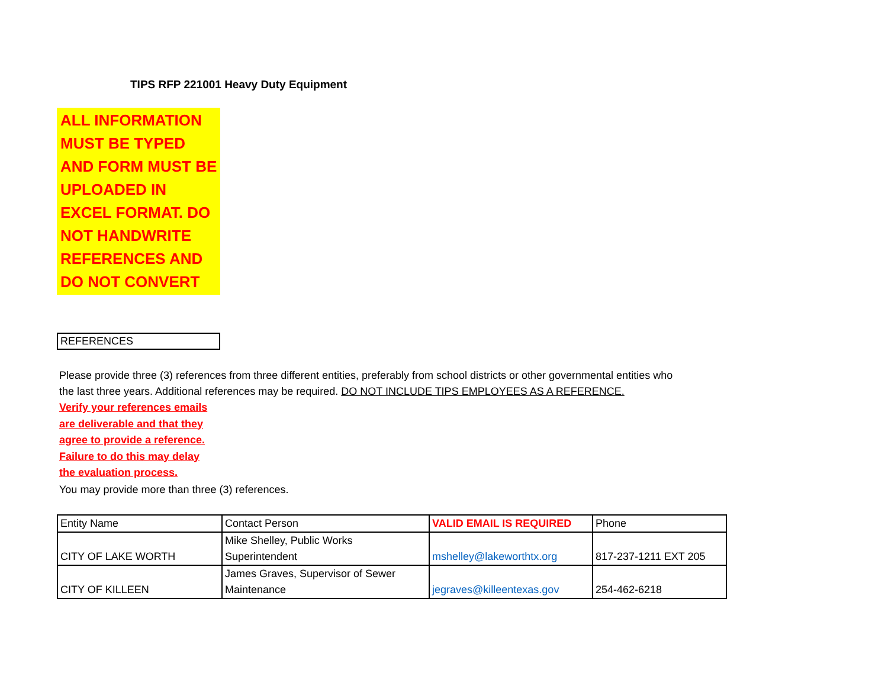TIPS RFP 221001 Heavy Duty Equipment
ALL INFORMATION MUST BE TYPED AND FORM MUST BE UPLOADED IN EXCEL FORMAT. DO NOT HANDWRITE REFERENCES AND DO NOT CONVERT
REFERENCES
Please provide three (3) references from three different entities, preferably from school districts or other governmental entities who
the last three years. Additional references may be required. DO NOT INCLUDE TIPS EMPLOYEES AS A REFERENCE.
Verify your references emails
are deliverable and that they
agree to provide a reference.
Failure to do this may delay
the evaluation process.
You may provide more than three (3) references.
| Entity Name | Contact Person | VALID EMAIL IS REQUIRED | Phone |
| CITY OF LAKE WORTH | Mike Shelley, Public Works Superintendent | mshelley@lakeworthtx.org | 817-237-1211 EXT 205 |
| CITY OF KILLEEN | James Graves, Supervisor of Sewer Maintenance | jegraves@killeentexas.gov | 254-462-6218 |